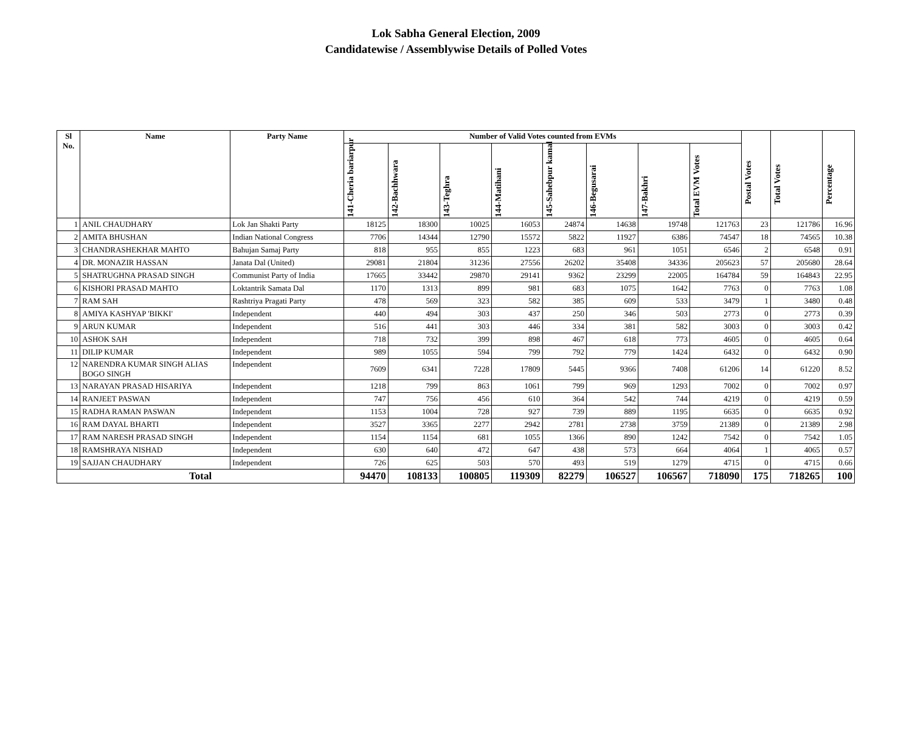Lok Sabha General Election, 2009
Candidatewise / Assemblywise Details of Polled Votes
| Sl No. | Name | Party Name | Number of Valid Votes counted from EVMs | | | | | | | | Postal Votes | Total Votes | Percentage |
| --- | --- | --- | --- | --- | --- | --- | --- | --- | --- | --- | --- | --- | --- |
| | | | 141-Cheria bariarpur | 142-Bachhwara | 143-Teghra | 144-Matihani | 145-Sahebpur kamal | 146-Begusarai | 147-Bakhri | Total EVM Votes | | | |
| 1 | ANIL CHAUDHARY | Lok Jan Shakti Party | 18125 | 18300 | 10025 | 16053 | 24874 | 14638 | 19748 | 121763 | 23 | 121786 | 16.96 |
| 2 | AMITA BHUSHAN | Indian National Congress | 7706 | 14344 | 12790 | 15572 | 5822 | 11927 | 6386 | 74547 | 18 | 74565 | 10.38 |
| 3 | CHANDRASHEKHAR MAHTO | Bahujan Samaj Party | 818 | 955 | 855 | 1223 | 683 | 961 | 1051 | 6546 | 2 | 6548 | 0.91 |
| 4 | DR. MONAZIR HASSAN | Janata Dal (United) | 29081 | 21804 | 31236 | 27556 | 26202 | 35408 | 34336 | 205623 | 57 | 205680 | 28.64 |
| 5 | SHATRUGHNA PRASAD SINGH | Communist Party of India | 17665 | 33442 | 29870 | 29141 | 9362 | 23299 | 22005 | 164784 | 59 | 164843 | 22.95 |
| 6 | KISHORI PRASAD MAHTO | Loktantrik Samata Dal | 1170 | 1313 | 899 | 981 | 683 | 1075 | 1642 | 7763 | 0 | 7763 | 1.08 |
| 7 | RAM SAH | Rashtriya Pragati Party | 478 | 569 | 323 | 582 | 385 | 609 | 533 | 3479 | 1 | 3480 | 0.48 |
| 8 | AMIYA KASHYAP 'BIKKI' | Independent | 440 | 494 | 303 | 437 | 250 | 346 | 503 | 2773 | 0 | 2773 | 0.39 |
| 9 | ARUN KUMAR | Independent | 516 | 441 | 303 | 446 | 334 | 381 | 582 | 3003 | 0 | 3003 | 0.42 |
| 10 | ASHOK SAH | Independent | 718 | 732 | 399 | 898 | 467 | 618 | 773 | 4605 | 0 | 4605 | 0.64 |
| 11 | DILIP KUMAR | Independent | 989 | 1055 | 594 | 799 | 792 | 779 | 1424 | 6432 | 0 | 6432 | 0.90 |
| 12 | NARENDRA KUMAR SINGH ALIAS BOGO SINGH | Independent | 7609 | 6341 | 7228 | 17809 | 5445 | 9366 | 7408 | 61206 | 14 | 61220 | 8.52 |
| 13 | NARAYAN PRASAD HISARIYA | Independent | 1218 | 799 | 863 | 1061 | 799 | 969 | 1293 | 7002 | 0 | 7002 | 0.97 |
| 14 | RANJEET PASWAN | Independent | 747 | 756 | 456 | 610 | 364 | 542 | 744 | 4219 | 0 | 4219 | 0.59 |
| 15 | RADHA RAMAN PASWAN | Independent | 1153 | 1004 | 728 | 927 | 739 | 889 | 1195 | 6635 | 0 | 6635 | 0.92 |
| 16 | RAM DAYAL BHARTI | Independent | 3527 | 3365 | 2277 | 2942 | 2781 | 2738 | 3759 | 21389 | 0 | 21389 | 2.98 |
| 17 | RAM NARESH PRASAD SINGH | Independent | 1154 | 1154 | 681 | 1055 | 1366 | 890 | 1242 | 7542 | 0 | 7542 | 1.05 |
| 18 | RAMSHRAYA NISHAD | Independent | 630 | 640 | 472 | 647 | 438 | 573 | 664 | 4064 | 1 | 4065 | 0.57 |
| 19 | SAJJAN CHAUDHARY | Independent | 726 | 625 | 503 | 570 | 493 | 519 | 1279 | 4715 | 0 | 4715 | 0.66 |
| Total | | | 94470 | 108133 | 100805 | 119309 | 82279 | 106527 | 106567 | 718090 | 175 | 718265 | 100 |